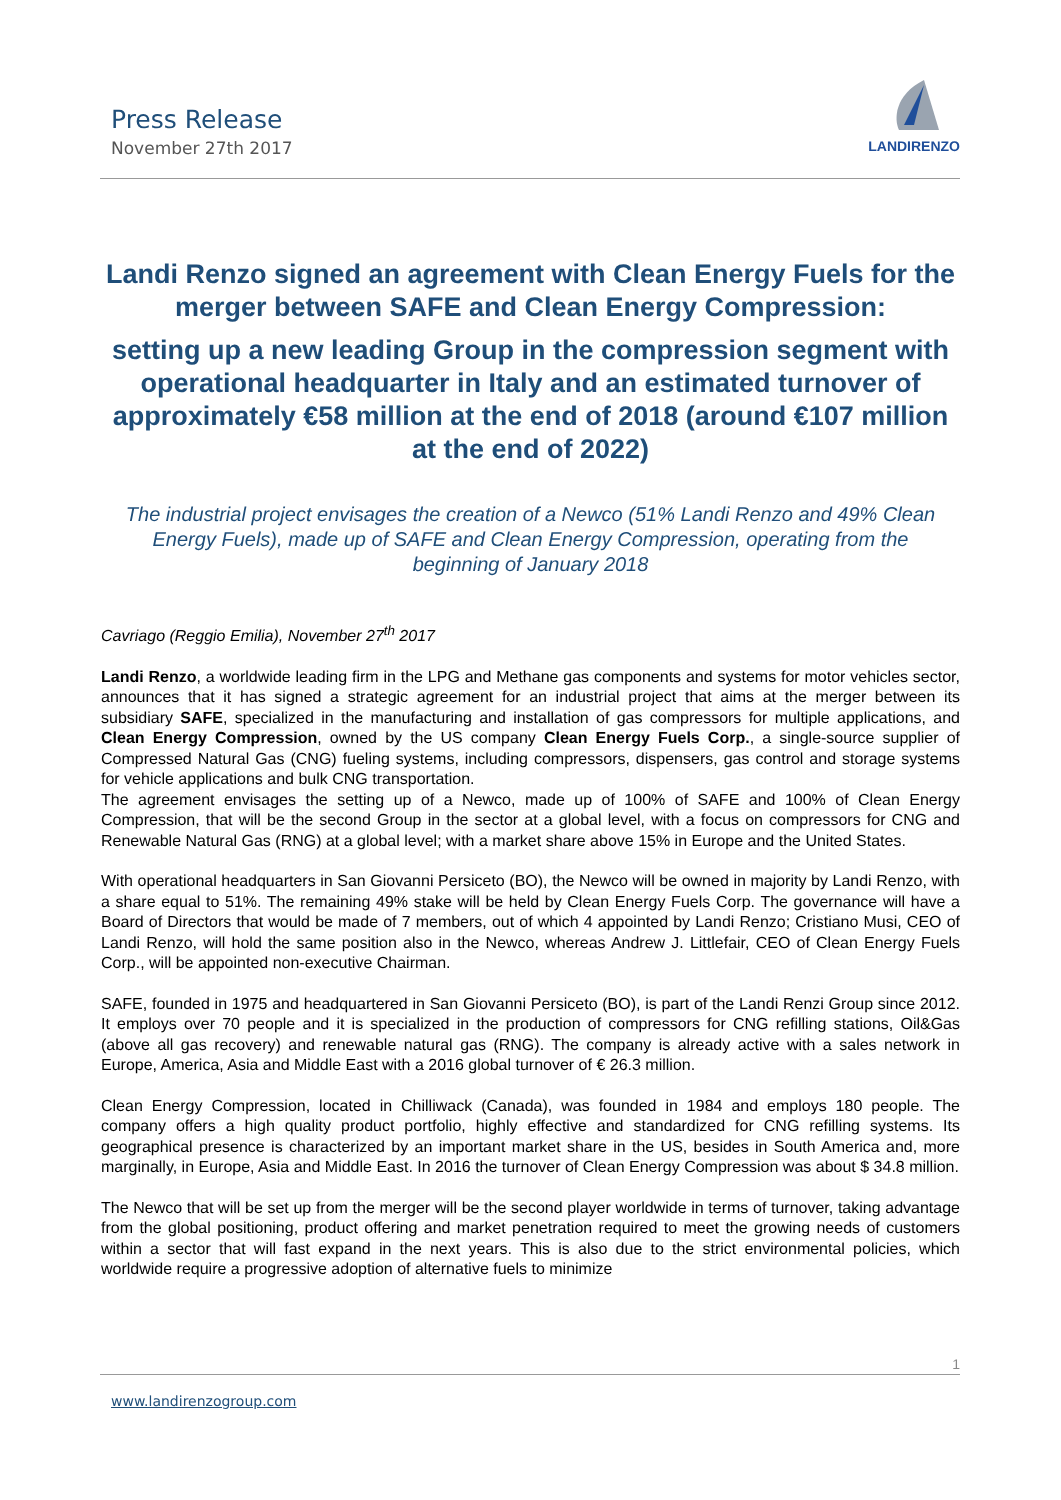Press Release
November 27th 2017
LANDIRENZO
Landi Renzo signed an agreement with Clean Energy Fuels for the merger between SAFE and Clean Energy Compression:
setting up a new leading Group in the compression segment with operational headquarter in Italy and an estimated turnover of approximately €58 million at the end of 2018 (around €107 million at the end of 2022)
The industrial project envisages the creation of a Newco (51% Landi Renzo and 49% Clean Energy Fuels), made up of SAFE and Clean Energy Compression, operating from the beginning of January 2018
Cavriago (Reggio Emilia), November 27<sup>th</sup> 2017
Landi Renzo, a worldwide leading firm in the LPG and Methane gas components and systems for motor vehicles sector, announces that it has signed a strategic agreement for an industrial project that aims at the merger between its subsidiary SAFE, specialized in the manufacturing and installation of gas compressors for multiple applications, and Clean Energy Compression, owned by the US company Clean Energy Fuels Corp., a single-source supplier of Compressed Natural Gas (CNG) fueling systems, including compressors, dispensers, gas control and storage systems for vehicle applications and bulk CNG transportation.
The agreement envisages the setting up of a Newco, made up of 100% of SAFE and 100% of Clean Energy Compression, that will be the second Group in the sector at a global level, with a focus on compressors for CNG and Renewable Natural Gas (RNG) at a global level; with a market share above 15% in Europe and the United States.
With operational headquarters in San Giovanni Persiceto (BO), the Newco will be owned in majority by Landi Renzo, with a share equal to 51%. The remaining 49% stake will be held by Clean Energy Fuels Corp. The governance will have a Board of Directors that would be made of 7 members, out of which 4 appointed by Landi Renzo; Cristiano Musi, CEO of Landi Renzo, will hold the same position also in the Newco, whereas Andrew J. Littlefair, CEO of Clean Energy Fuels Corp., will be appointed non-executive Chairman.
SAFE, founded in 1975 and headquartered in San Giovanni Persiceto (BO), is part of the Landi Renzi Group since 2012. It employs over 70 people and it is specialized in the production of compressors for CNG refilling stations, Oil&Gas (above all gas recovery) and renewable natural gas (RNG). The company is already active with a sales network in Europe, America, Asia and Middle East with a 2016 global turnover of € 26.3 million.
Clean Energy Compression, located in Chilliwack (Canada), was founded in 1984 and employs 180 people. The company offers a high quality product portfolio, highly effective and standardized for CNG refilling systems. Its geographical presence is characterized by an important market share in the US, besides in South America and, more marginally, in Europe, Asia and Middle East. In 2016 the turnover of Clean Energy Compression was about $ 34.8 million.
The Newco that will be set up from the merger will be the second player worldwide in terms of turnover, taking advantage from the global positioning, product offering and market penetration required to meet the growing needs of customers within a sector that will fast expand in the next years. This is also due to the strict environmental policies, which worldwide require a progressive adoption of alternative fuels to minimize
1
www.landirenzogroup.com